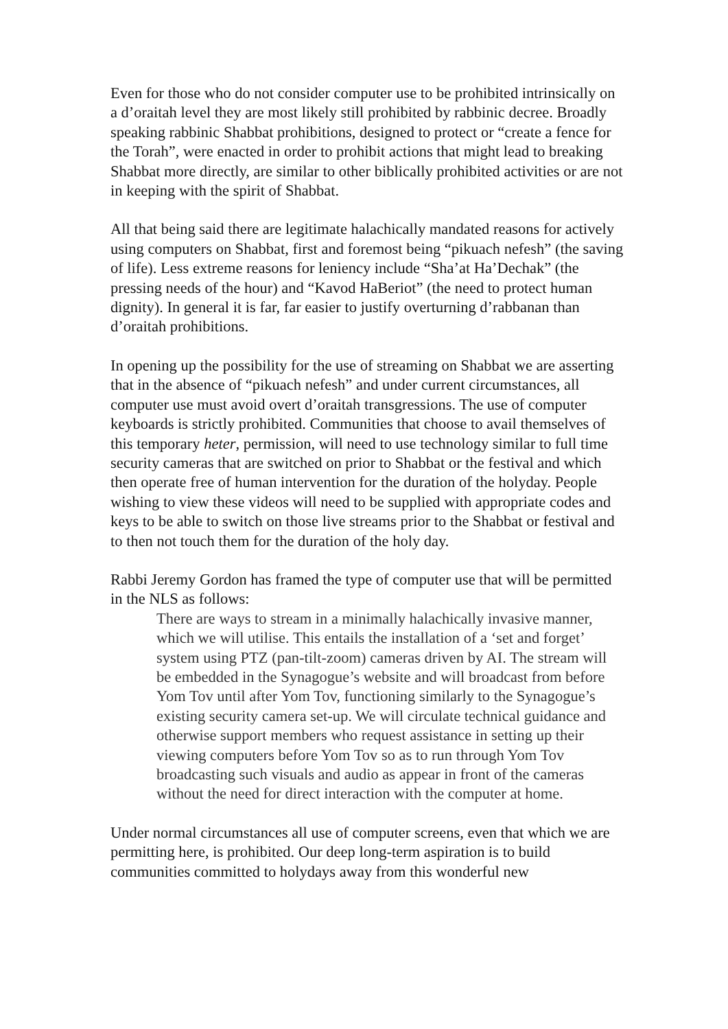Even for those who do not consider computer use to be prohibited intrinsically on a d’oraitah level they are most likely still prohibited by rabbinic decree. Broadly speaking rabbinic Shabbat prohibitions, designed to protect or “create a fence for the Torah”, were enacted in order to prohibit actions that might lead to breaking Shabbat more directly, are similar to other biblically prohibited activities or are not in keeping with the spirit of Shabbat.
All that being said there are legitimate halachically mandated reasons for actively using computers on Shabbat, first and foremost being “pikuach nefesh” (the saving of life). Less extreme reasons for leniency include “Sha’at Ha’Dechak” (the pressing needs of the hour) and “Kavod HaBeriot” (the need to protect human dignity). In general it is far, far easier to justify overturning d’rabbanan than d’oraitah prohibitions.
In opening up the possibility for the use of streaming on Shabbat we are asserting that in the absence of “pikuach nefesh” and under current circumstances, all computer use must avoid overt d’oraitah transgressions. The use of computer keyboards is strictly prohibited. Communities that choose to avail themselves of this temporary heter, permission, will need to use technology similar to full time security cameras that are switched on prior to Shabbat or the festival and which then operate free of human intervention for the duration of the holyday. People wishing to view these videos will need to be supplied with appropriate codes and keys to be able to switch on those live streams prior to the Shabbat or festival and to then not touch them for the duration of the holy day.
Rabbi Jeremy Gordon has framed the type of computer use that will be permitted in the NLS as follows:
There are ways to stream in a minimally halachically invasive manner, which we will utilise. This entails the installation of a ‘set and forget’ system using PTZ (pan-tilt-zoom) cameras driven by AI. The stream will be embedded in the Synagogue’s website and will broadcast from before Yom Tov until after Yom Tov, functioning similarly to the Synagogue’s existing security camera set-up. We will circulate technical guidance and otherwise support members who request assistance in setting up their viewing computers before Yom Tov so as to run through Yom Tov broadcasting such visuals and audio as appear in front of the cameras without the need for direct interaction with the computer at home.
Under normal circumstances all use of computer screens, even that which we are permitting here, is prohibited. Our deep long-term aspiration is to build communities committed to holydays away from this wonderful new